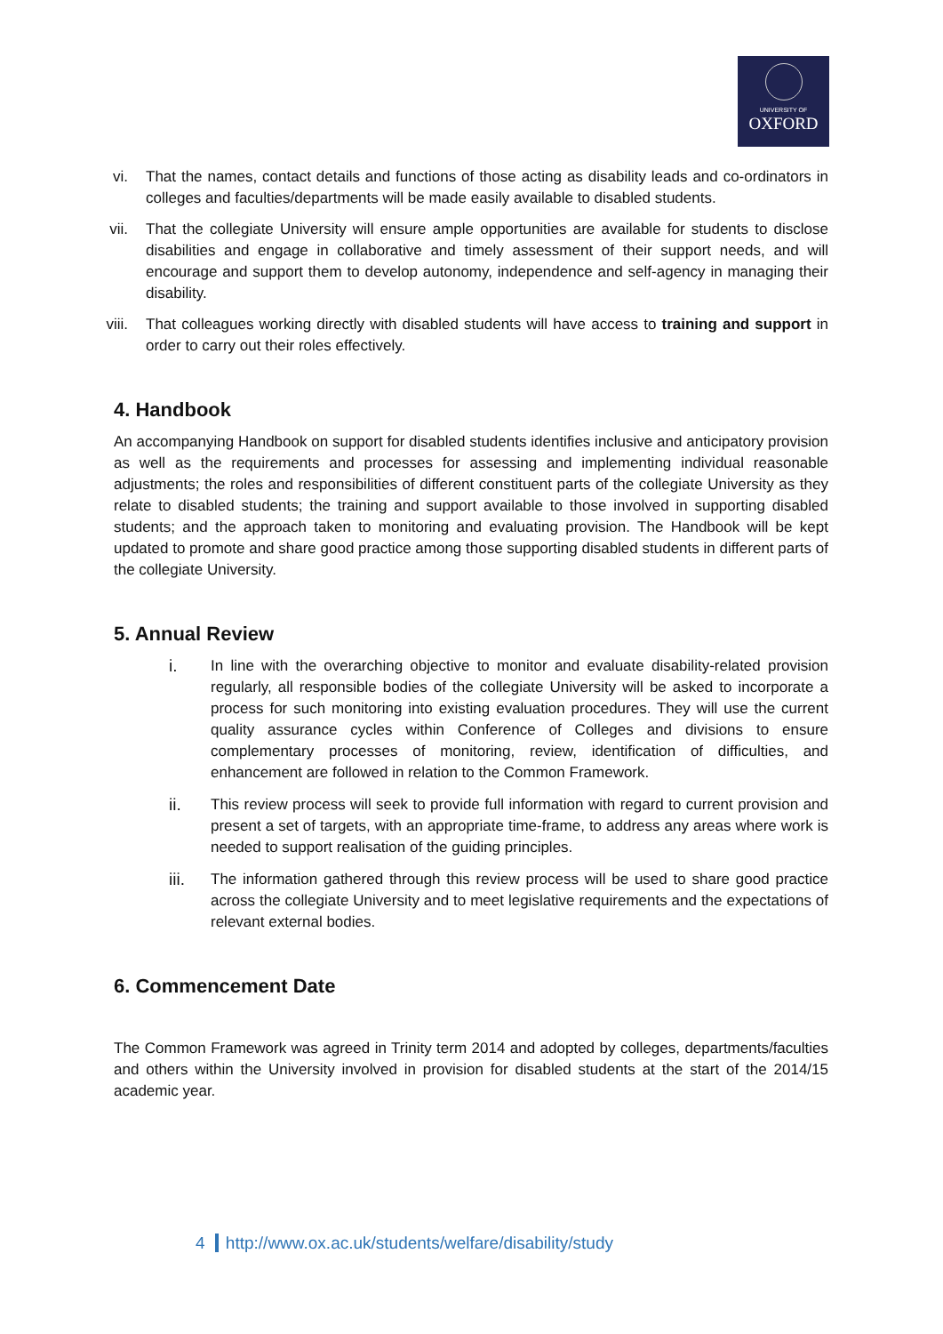UNIVERSITY OF
OXFORD
vi. That the names, contact details and functions of those acting as disability leads and co-ordinators in colleges and faculties/departments will be made easily available to disabled students.
vii. That the collegiate University will ensure ample opportunities are available for students to disclose disabilities and engage in collaborative and timely assessment of their support needs, and will encourage and support them to develop autonomy, independence and self-agency in managing their disability.
viii. That colleagues working directly with disabled students will have access to training and support in order to carry out their roles effectively.
4. Handbook
An accompanying Handbook on support for disabled students identifies inclusive and anticipatory provision as well as the requirements and processes for assessing and implementing individual reasonable adjustments; the roles and responsibilities of different constituent parts of the collegiate University as they relate to disabled students; the training and support available to those involved in supporting disabled students; and the approach taken to monitoring and evaluating provision. The Handbook will be kept updated to promote and share good practice among those supporting disabled students in different parts of the collegiate University.
5. Annual Review
i. In line with the overarching objective to monitor and evaluate disability-related provision regularly, all responsible bodies of the collegiate University will be asked to incorporate a process for such monitoring into existing evaluation procedures. They will use the current quality assurance cycles within Conference of Colleges and divisions to ensure complementary processes of monitoring, review, identification of difficulties, and enhancement are followed in relation to the Common Framework.
ii. This review process will seek to provide full information with regard to current provision and present a set of targets, with an appropriate time-frame, to address any areas where work is needed to support realisation of the guiding principles.
iii. The information gathered through this review process will be used to share good practice across the collegiate University and to meet legislative requirements and the expectations of relevant external bodies.
6. Commencement Date
The Common Framework was agreed in Trinity term 2014 and adopted by colleges, departments/faculties and others within the University involved in provision for disabled students at the start of the 2014/15 academic year.
4 http://www.ox.ac.uk/students/welfare/disability/study